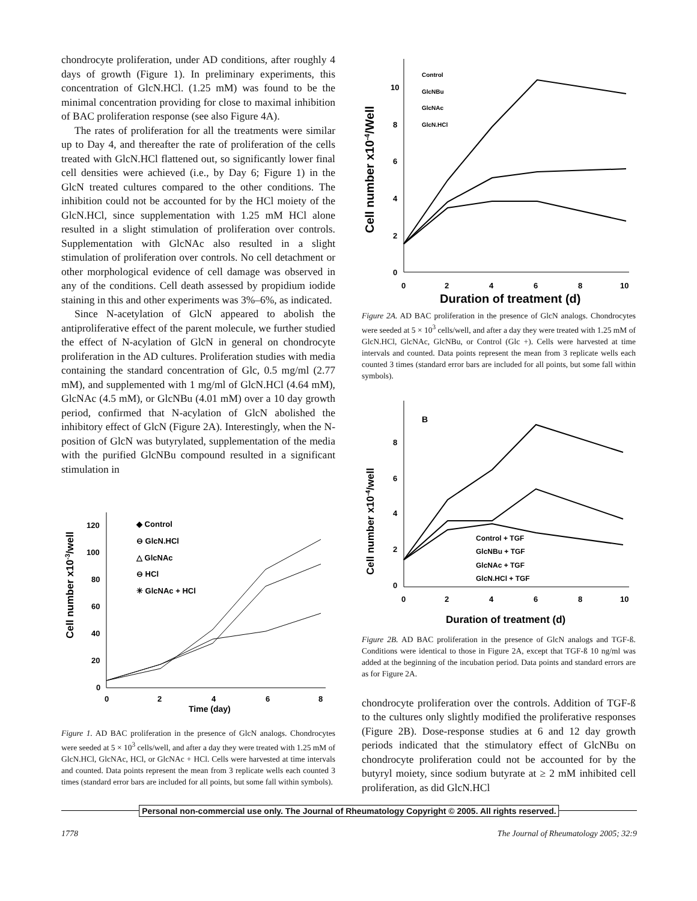chondrocyte proliferation, under AD conditions, after roughly 4 days of growth (Figure 1). In preliminary experiments, this concentration of GlcN.HCl. (1.25 mM) was found to be the minimal concentration providing for close to maximal inhibition of BAC proliferation response (see also Figure 4A).
The rates of proliferation for all the treatments were similar up to Day 4, and thereafter the rate of proliferation of the cells treated with GlcN.HCl flattened out, so significantly lower final cell densities were achieved (i.e., by Day 6; Figure 1) in the GlcN treated cultures compared to the other conditions. The inhibition could not be accounted for by the HCl moiety of the GlcN.HCl, since supplementation with 1.25 mM HCl alone resulted in a slight stimulation of proliferation over controls. Supplementation with GlcNAc also resulted in a slight stimulation of proliferation over controls. No cell detachment or other morphological evidence of cell damage was observed in any of the conditions. Cell death assessed by propidium iodide staining in this and other experiments was 3%–6%, as indicated.
Since N-acetylation of GlcN appeared to abolish the antiproliferative effect of the parent molecule, we further studied the effect of N-acylation of GlcN in general on chondrocyte proliferation in the AD cultures. Proliferation studies with media containing the standard concentration of Glc, 0.5 mg/ml (2.77 mM), and supplemented with 1 mg/ml of GlcN.HCl (4.64 mM), GlcNAc (4.5 mM), or GlcNBu (4.01 mM) over a 10 day growth period, confirmed that N-acylation of GlcN abolished the inhibitory effect of GlcN (Figure 2A). Interestingly, when the N-position of GlcN was butyrylated, supplementation of the media with the purified GlcNBu compound resulted in a significant stimulation in
Cell number x10-3/well
120
100
80
60
40
20
0
0
2
4
6
8
Time (day)
◆ Control
⊖ GlcN.HCl
△ GlcNAc
⊖ HCl
✳ GlcNAc + HCl
Figure 1. AD BAC proliferation in the presence of GlcN analogs. Chondrocytes were seeded at 5 × 10<sup>3</sup> cells/well, and after a day they were treated with 1.25 mM of GlcN.HCl, GlcNAc, HCl, or GlcNAc + HCl. Cells were harvested at time intervals and counted. Data points represent the mean from 3 replicate wells each counted 3 times (standard error bars are included for all points, but some fall within symbols).
Cell number x10-4/Well
10
8
6
4
2
0
0
2
4
6
8
10
Duration of treatment (d)
Control
GlcNBu
GlcNAc
GlcN.HCl
Figure 2A. AD BAC proliferation in the presence of GlcN analogs. Chondrocytes were seeded at 5 × 10<sup>3</sup> cells/well, and after a day they were treated with 1.25 mM of GlcN.HCl, GlcNAc, GlcNBu, or Control (Glc +). Cells were harvested at time intervals and counted. Data points represent the mean from 3 replicate wells each counted 3 times (standard error bars are included for all points, but some fall within symbols).
Cell number x10-4/well
B
8
6
4
2
0
0
2
4
6
8
10
Duration of treatment (d)
Control + TGF
GlcNBu + TGF
GlcNAc + TGF
GlcN.HCl + TGF
Figure 2B. AD BAC proliferation in the presence of GlcN analogs and TGF-ß. Conditions were identical to those in Figure 2A, except that TGF-ß 10 ng/ml was added at the beginning of the incubation period. Data points and standard errors are as for Figure 2A.
chondrocyte proliferation over the controls. Addition of TGF-ß to the cultures only slightly modified the proliferative responses (Figure 2B). Dose-response studies at 6 and 12 day growth periods indicated that the stimulatory effect of GlcNBu on chondrocyte proliferation could not be accounted for by the butyryl moiety, since sodium butyrate at ≥ 2 mM inhibited cell proliferation, as did GlcN.HCl
Personal non-commercial use only. The Journal of Rheumatology Copyright © 2005. All rights reserved.
1778 The Journal of Rheumatology 2005; 32:9